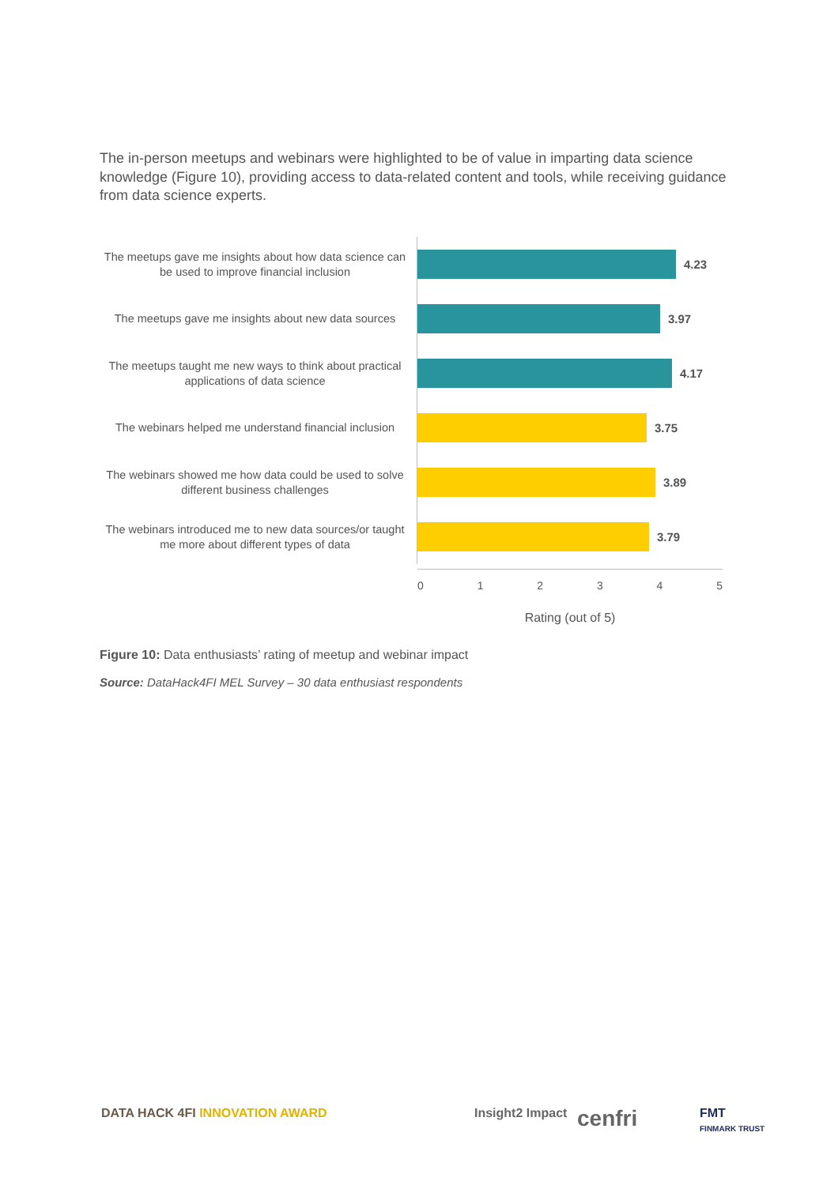The in-person meetups and webinars were highlighted to be of value in imparting data science knowledge (Figure 10), providing access to data-related content and tools, while receiving guidance from data science experts.
The meetups gave me insights about how data science can be used to improve financial inclusion
4.23
The meetups gave me insights about new data sources
3.97
The meetups taught me new ways to think about practical applications of data science
4.17
The webinars helped me understand financial inclusion
3.75
The webinars showed me how data could be used to solve different business challenges
3.89
The webinars introduced me to new data sources/or taught me more about different types of data
3.79
0 1 2 3 4 5
Rating (out of 5)
Figure 10: Data enthusiasts’ rating of meetup and webinar impact
Source: DataHack4FI MEL Survey – 30 data enthusiast respondents
DATA HACK 4FI INNOVATION AWARD Insight2 Impact cenfri
FMT
FINMARK TRUST